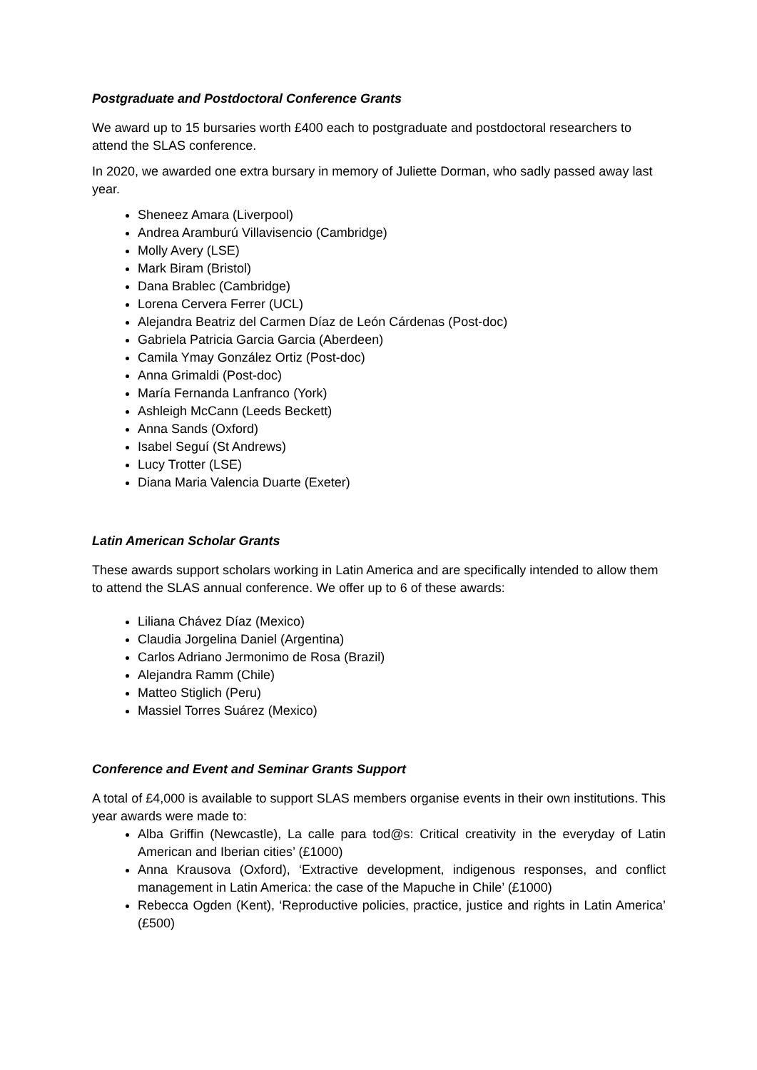Postgraduate and Postdoctoral Conference Grants
We award up to 15 bursaries worth £400 each to postgraduate and postdoctoral researchers to attend the SLAS conference.
In 2020, we awarded one extra bursary in memory of Juliette Dorman, who sadly passed away last year.
Sheneez Amara (Liverpool)
Andrea Aramburú Villavisencio (Cambridge)
Molly Avery (LSE)
Mark Biram (Bristol)
Dana Brablec (Cambridge)
Lorena Cervera Ferrer (UCL)
Alejandra Beatriz del Carmen Díaz de León Cárdenas (Post-doc)
Gabriela Patricia Garcia Garcia (Aberdeen)
Camila Ymay González Ortiz (Post-doc)
Anna Grimaldi (Post-doc)
María Fernanda Lanfranco (York)
Ashleigh McCann (Leeds Beckett)
Anna Sands (Oxford)
Isabel Seguí (St Andrews)
Lucy Trotter (LSE)
Diana Maria Valencia Duarte (Exeter)
Latin American Scholar Grants
These awards support scholars working in Latin America and are specifically intended to allow them to attend the SLAS annual conference. We offer up to 6 of these awards:
Liliana Chávez Díaz (Mexico)
Claudia Jorgelina Daniel (Argentina)
Carlos Adriano Jermonimo de Rosa (Brazil)
Alejandra Ramm (Chile)
Matteo Stiglich (Peru)
Massiel Torres Suárez (Mexico)
Conference and Event and Seminar Grants Support
A total of £4,000 is available to support SLAS members organise events in their own institutions. This year awards were made to:
Alba Griffin (Newcastle), La calle para tod@s: Critical creativity in the everyday of Latin American and Iberian cities’ (£1000)
Anna Krausova (Oxford), ‘Extractive development, indigenous responses, and conflict management in Latin America: the case of the Mapuche in Chile’ (£1000)
Rebecca Ogden (Kent), ‘Reproductive policies, practice, justice and rights in Latin America’ (£500)